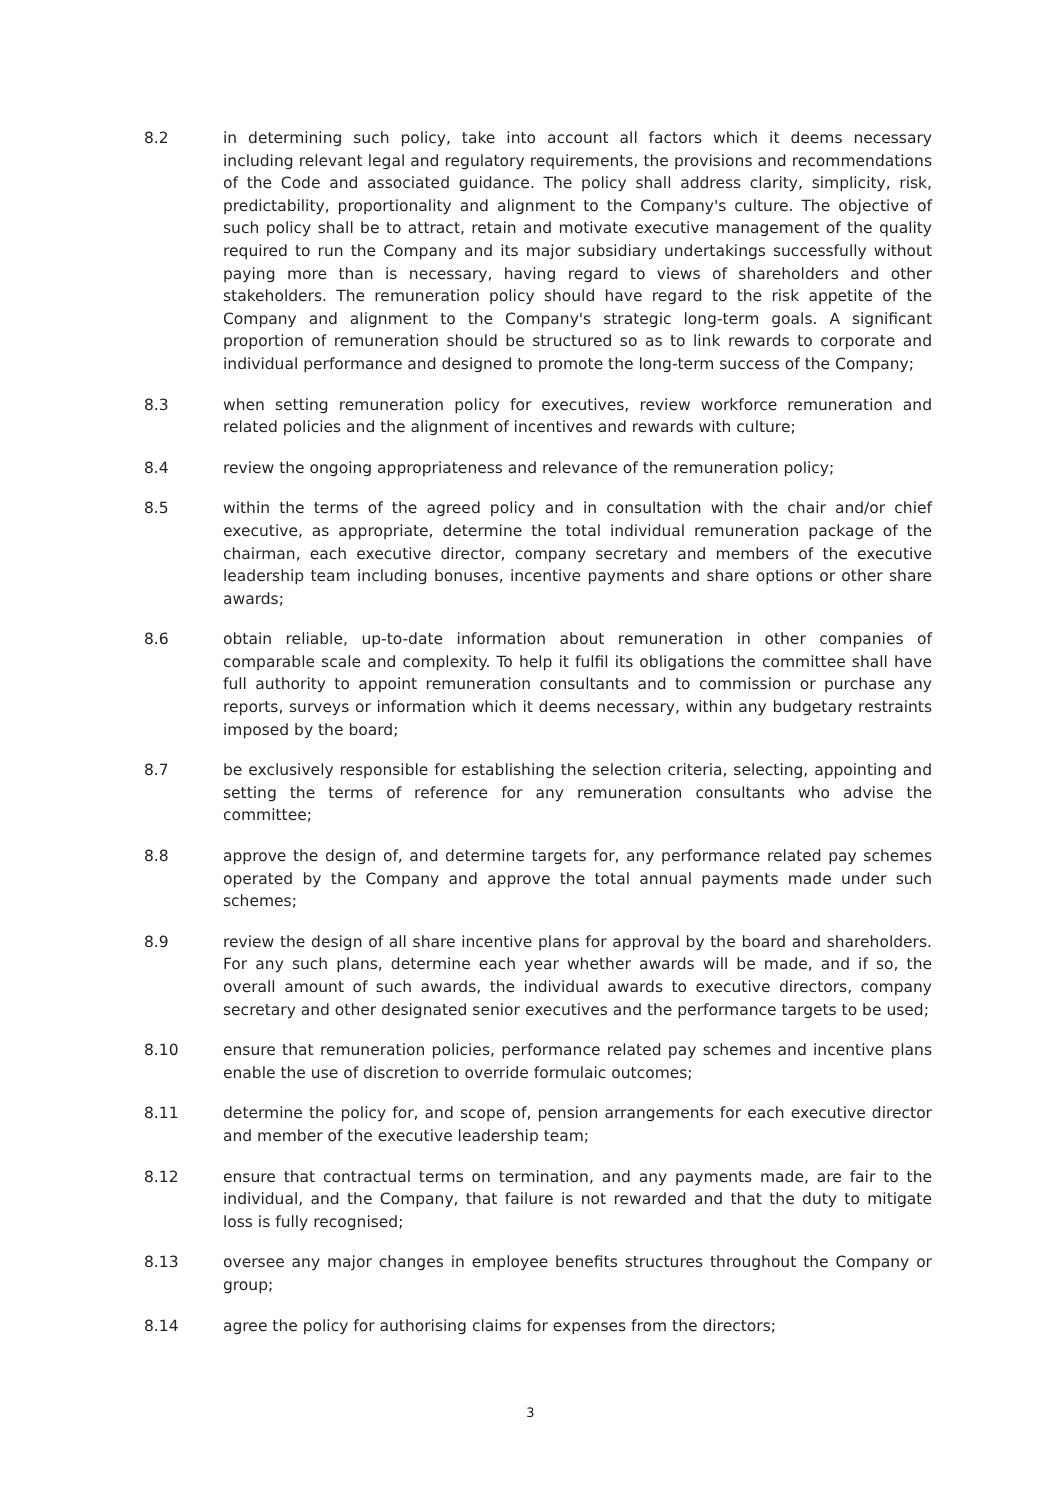8.2 in determining such policy, take into account all factors which it deems necessary including relevant legal and regulatory requirements, the provisions and recommendations of the Code and associated guidance. The policy shall address clarity, simplicity, risk, predictability, proportionality and alignment to the Company's culture. The objective of such policy shall be to attract, retain and motivate executive management of the quality required to run the Company and its major subsidiary undertakings successfully without paying more than is necessary, having regard to views of shareholders and other stakeholders. The remuneration policy should have regard to the risk appetite of the Company and alignment to the Company's strategic long-term goals. A significant proportion of remuneration should be structured so as to link rewards to corporate and individual performance and designed to promote the long-term success of the Company;
8.3 when setting remuneration policy for executives, review workforce remuneration and related policies and the alignment of incentives and rewards with culture;
8.4 review the ongoing appropriateness and relevance of the remuneration policy;
8.5 within the terms of the agreed policy and in consultation with the chair and/or chief executive, as appropriate, determine the total individual remuneration package of the chairman, each executive director, company secretary and members of the executive leadership team including bonuses, incentive payments and share options or other share awards;
8.6 obtain reliable, up-to-date information about remuneration in other companies of comparable scale and complexity. To help it fulfil its obligations the committee shall have full authority to appoint remuneration consultants and to commission or purchase any reports, surveys or information which it deems necessary, within any budgetary restraints imposed by the board;
8.7 be exclusively responsible for establishing the selection criteria, selecting, appointing and setting the terms of reference for any remuneration consultants who advise the committee;
8.8 approve the design of, and determine targets for, any performance related pay schemes operated by the Company and approve the total annual payments made under such schemes;
8.9 review the design of all share incentive plans for approval by the board and shareholders. For any such plans, determine each year whether awards will be made, and if so, the overall amount of such awards, the individual awards to executive directors, company secretary and other designated senior executives and the performance targets to be used;
8.10 ensure that remuneration policies, performance related pay schemes and incentive plans enable the use of discretion to override formulaic outcomes;
8.11 determine the policy for, and scope of, pension arrangements for each executive director and member of the executive leadership team;
8.12 ensure that contractual terms on termination, and any payments made, are fair to the individual, and the Company, that failure is not rewarded and that the duty to mitigate loss is fully recognised;
8.13 oversee any major changes in employee benefits structures throughout the Company or group;
8.14 agree the policy for authorising claims for expenses from the directors;
3